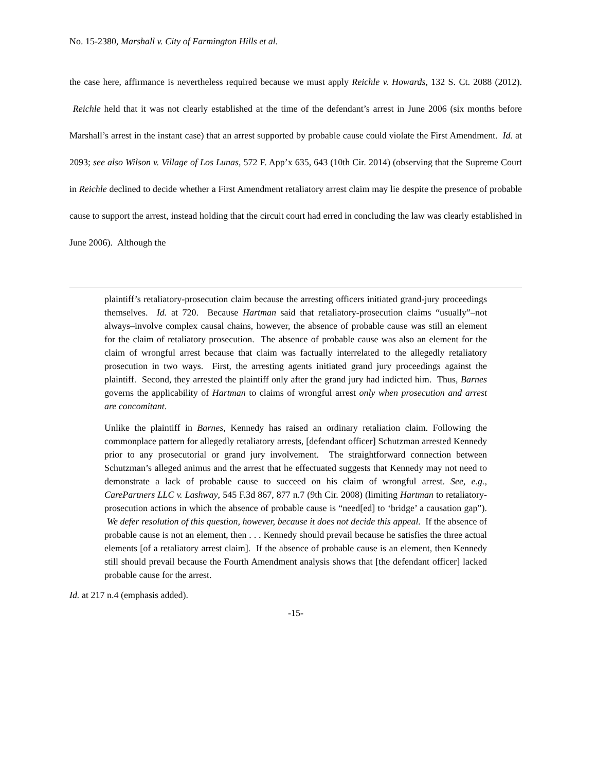No. 15-2380, Marshall v. City of Farmington Hills et al.
the case here, affirmance is nevertheless required because we must apply Reichle v. Howards, 132 S. Ct. 2088 (2012). Reichle held that it was not clearly established at the time of the defendant’s arrest in June 2006 (six months before Marshall’s arrest in the instant case) that an arrest supported by probable cause could violate the First Amendment. Id. at 2093; see also Wilson v. Village of Los Lunas, 572 F. App’x 635, 643 (10th Cir. 2014) (observing that the Supreme Court in Reichle declined to decide whether a First Amendment retaliatory arrest claim may lie despite the presence of probable cause to support the arrest, instead holding that the circuit court had erred in concluding the law was clearly established in June 2006). Although the
plaintiff’s retaliatory-prosecution claim because the arresting officers initiated grand-jury proceedings themselves. Id. at 720. Because Hartman said that retaliatory-prosecution claims “usually”–not always–involve complex causal chains, however, the absence of probable cause was still an element for the claim of retaliatory prosecution. The absence of probable cause was also an element for the claim of wrongful arrest because that claim was factually interrelated to the allegedly retaliatory prosecution in two ways. First, the arresting agents initiated grand jury proceedings against the plaintiff. Second, they arrested the plaintiff only after the grand jury had indicted him. Thus, Barnes governs the applicability of Hartman to claims of wrongful arrest only when prosecution and arrest are concomitant.
Unlike the plaintiff in Barnes, Kennedy has raised an ordinary retaliation claim. Following the commonplace pattern for allegedly retaliatory arrests, [defendant officer] Schutzman arrested Kennedy prior to any prosecutorial or grand jury involvement. The straightforward connection between Schutzman’s alleged animus and the arrest that he effectuated suggests that Kennedy may not need to demonstrate a lack of probable cause to succeed on his claim of wrongful arrest. See, e.g., CarePartners LLC v. Lashway, 545 F.3d 867, 877 n.7 (9th Cir. 2008) (limiting Hartman to retaliatory-prosecution actions in which the absence of probable cause is “need[ed] to ‘bridge’ a causation gap”). We defer resolution of this question, however, because it does not decide this appeal. If the absence of probable cause is not an element, then . . . Kennedy should prevail because he satisfies the three actual elements [of a retaliatory arrest claim]. If the absence of probable cause is an element, then Kennedy still should prevail because the Fourth Amendment analysis shows that [the defendant officer] lacked probable cause for the arrest.
Id. at 217 n.4 (emphasis added).
-15-